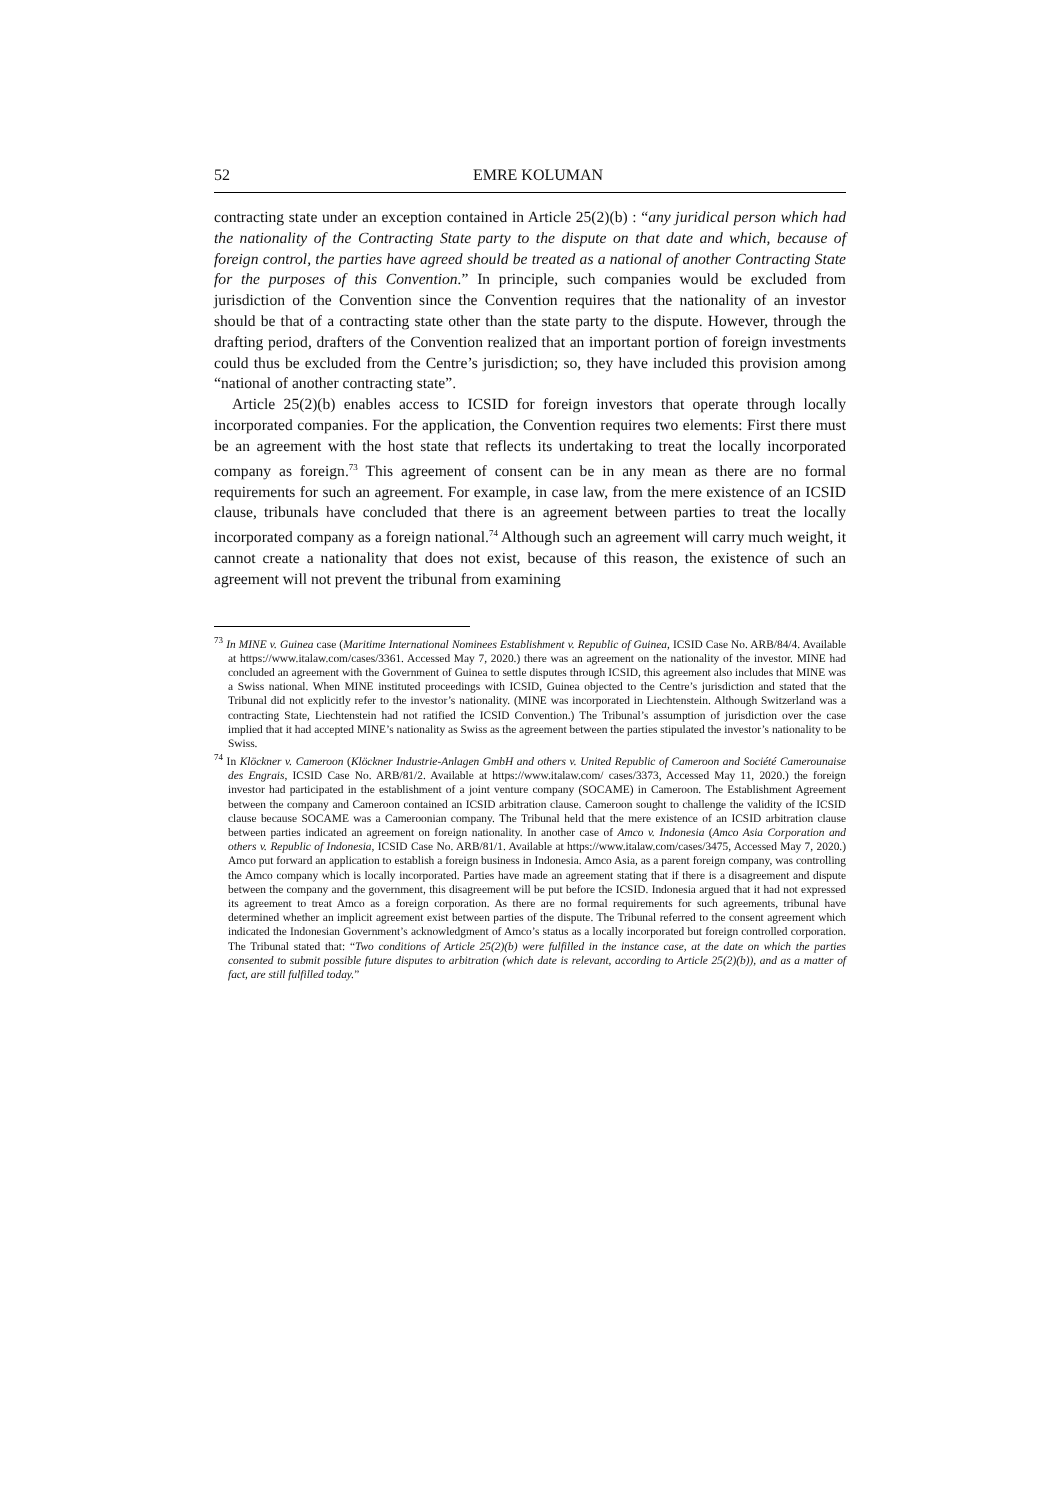52 EMRE KOLUMAN
contracting state under an exception contained in Article 25(2)(b) : “any juridical person which had the nationality of the Contracting State party to the dispute on that date and which, because of foreign control, the parties have agreed should be treated as a national of another Contracting State for the purposes of this Convention.” In principle, such companies would be excluded from jurisdiction of the Convention since the Convention requires that the nationality of an investor should be that of a contracting state other than the state party to the dispute. However, through the drafting period, drafters of the Convention realized that an important portion of foreign investments could thus be excluded from the Centre’s jurisdiction; so, they have included this provision among “national of another contracting state”.
Article 25(2)(b) enables access to ICSID for foreign investors that operate through locally incorporated companies. For the application, the Convention requires two elements: First there must be an agreement with the host state that reflects its undertaking to treat the locally incorporated company as foreign.<sup>73</sup> This agreement of consent can be in any mean as there are no formal requirements for such an agreement. For example, in case law, from the mere existence of an ICSID clause, tribunals have concluded that there is an agreement between parties to treat the locally incorporated company as a foreign national.<sup>74</sup> Although such an agreement will carry much weight, it cannot create a nationality that does not exist, because of this reason, the existence of such an agreement will not prevent the tribunal from examining
<sup>73</sup> In MINE v. Guinea case (Maritime International Nominees Establishment v. Republic of Guinea, ICSID Case No. ARB/84/4. Available at https://www.italaw.com/cases/3361. Accessed May 7, 2020.) there was an agreement on the nationality of the investor. MINE had concluded an agreement with the Government of Guinea to settle disputes through ICSID, this agreement also includes that MINE was a Swiss national. When MINE instituted proceedings with ICSID, Guinea objected to the Centre’s jurisdiction and stated that the Tribunal did not explicitly refer to the investor’s nationality. (MINE was incorporated in Liechtenstein. Although Switzerland was a contracting State, Liechtenstein had not ratified the ICSID Convention.) The Tribunal’s assumption of jurisdiction over the case implied that it had accepted MINE’s nationality as Swiss as the agreement between the parties stipulated the investor’s nationality to be Swiss.
<sup>74</sup> In Klöckner v. Cameroon (Klöckner Industrie-Anlagen GmbH and others v. United Republic of Cameroon and Société Camerounaise des Engrais, ICSID Case No. ARB/81/2. Available at https://www.italaw.com/ cases/3373, Accessed May 11, 2020.) the foreign investor had participated in the establishment of a joint venture company (SOCAME) in Cameroon. The Establishment Agreement between the company and Cameroon contained an ICSID arbitration clause. Cameroon sought to challenge the validity of the ICSID clause because SOCAME was a Cameroonian company. The Tribunal held that the mere existence of an ICSID arbitration clause between parties indicated an agreement on foreign nationality. In another case of Amco v. Indonesia (Amco Asia Corporation and others v. Republic of Indonesia, ICSID Case No. ARB/81/1. Available at https://www.italaw.com/cases/3475, Accessed May 7, 2020.) Amco put forward an application to establish a foreign business in Indonesia. Amco Asia, as a parent foreign company, was controlling the Amco company which is locally incorporated. Parties have made an agreement stating that if there is a disagreement and dispute between the company and the government, this disagreement will be put before the ICSID. Indonesia argued that it had not expressed its agreement to treat Amco as a foreign corporation. As there are no formal requirements for such agreements, tribunal have determined whether an implicit agreement exist between parties of the dispute. The Tribunal referred to the consent agreement which indicated the Indonesian Government’s acknowledgment of Amco’s status as a locally incorporated but foreign controlled corporation. The Tribunal stated that: “Two conditions of Article 25(2)(b) were fulfilled in the instance case, at the date on which the parties consented to submit possible future disputes to arbitration (which date is relevant, according to Article 25(2)(b)), and as a matter of fact, are still fulfilled today.”